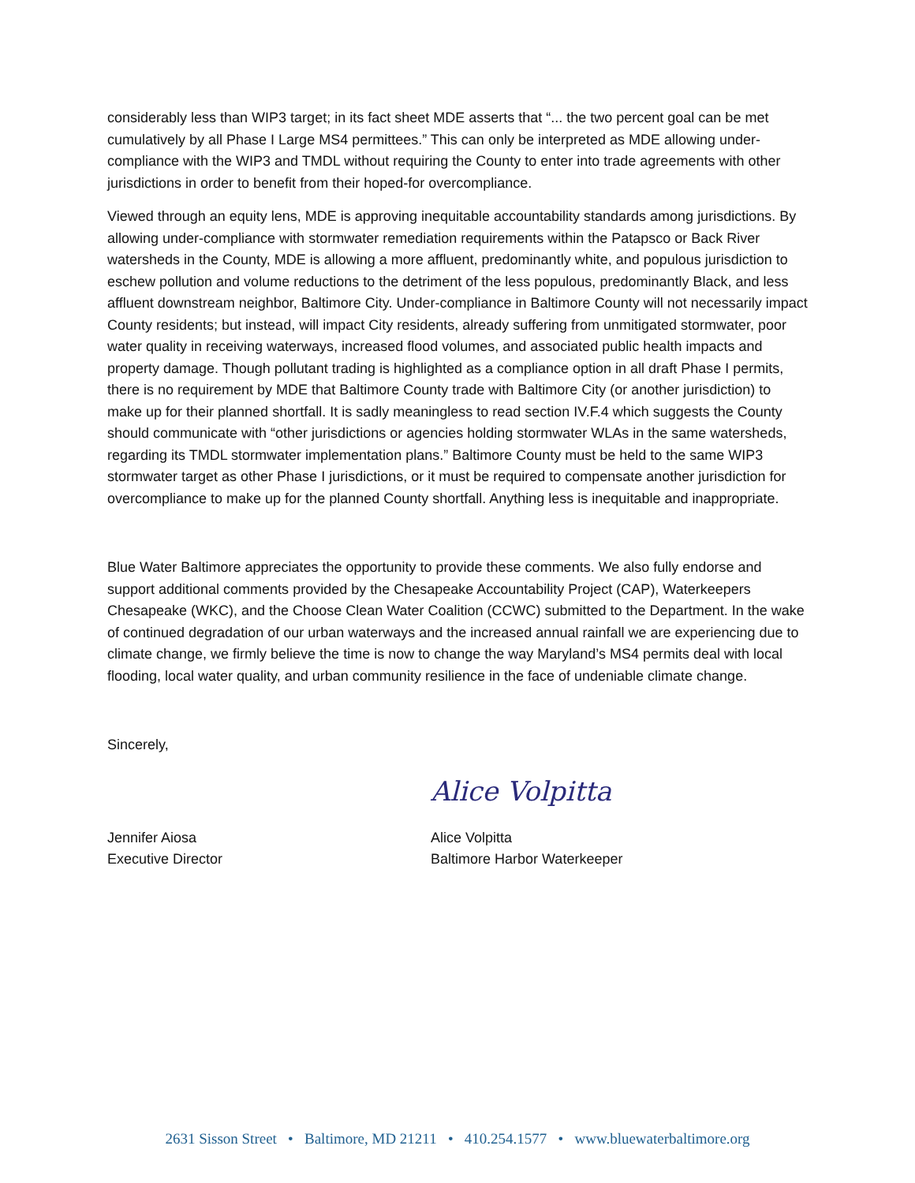considerably less than WIP3 target; in its fact sheet MDE asserts that “... the two percent goal can be met cumulatively by all Phase I Large MS4 permittees.” This can only be interpreted as MDE allowing under-compliance with the WIP3 and TMDL without requiring the County to enter into trade agreements with other jurisdictions in order to benefit from their hoped-for overcompliance.
Viewed through an equity lens, MDE is approving inequitable accountability standards among jurisdictions. By allowing under-compliance with stormwater remediation requirements within the Patapsco or Back River watersheds in the County, MDE is allowing a more affluent, predominantly white, and populous jurisdiction to eschew pollution and volume reductions to the detriment of the less populous, predominantly Black, and less affluent downstream neighbor, Baltimore City. Under-compliance in Baltimore County will not necessarily impact County residents; but instead, will impact City residents, already suffering from unmitigated stormwater, poor water quality in receiving waterways, increased flood volumes, and associated public health impacts and property damage. Though pollutant trading is highlighted as a compliance option in all draft Phase I permits, there is no requirement by MDE that Baltimore County trade with Baltimore City (or another jurisdiction) to make up for their planned shortfall. It is sadly meaningless to read section IV.F.4 which suggests the County should communicate with “other jurisdictions or agencies holding stormwater WLAs in the same watersheds, regarding its TMDL stormwater implementation plans.” Baltimore County must be held to the same WIP3 stormwater target as other Phase I jurisdictions, or it must be required to compensate another jurisdiction for overcompliance to make up for the planned County shortfall. Anything less is inequitable and inappropriate.
Blue Water Baltimore appreciates the opportunity to provide these comments. We also fully endorse and support additional comments provided by the Chesapeake Accountability Project (CAP), Waterkeepers Chesapeake (WKC), and the Choose Clean Water Coalition (CCWC) submitted to the Department. In the wake of continued degradation of our urban waterways and the increased annual rainfall we are experiencing due to climate change, we firmly believe the time is now to change the way Maryland’s MS4 permits deal with local flooding, local water quality, and urban community resilience in the face of undeniable climate change.
Sincerely,
Jennifer Aiosa
Executive Director
Alice Volpitta
Alice Volpitta
Baltimore Harbor Waterkeeper
2631 Sisson Street • Baltimore, MD 21211 • 410.254.1577 • www.bluewaterbaltimore.org